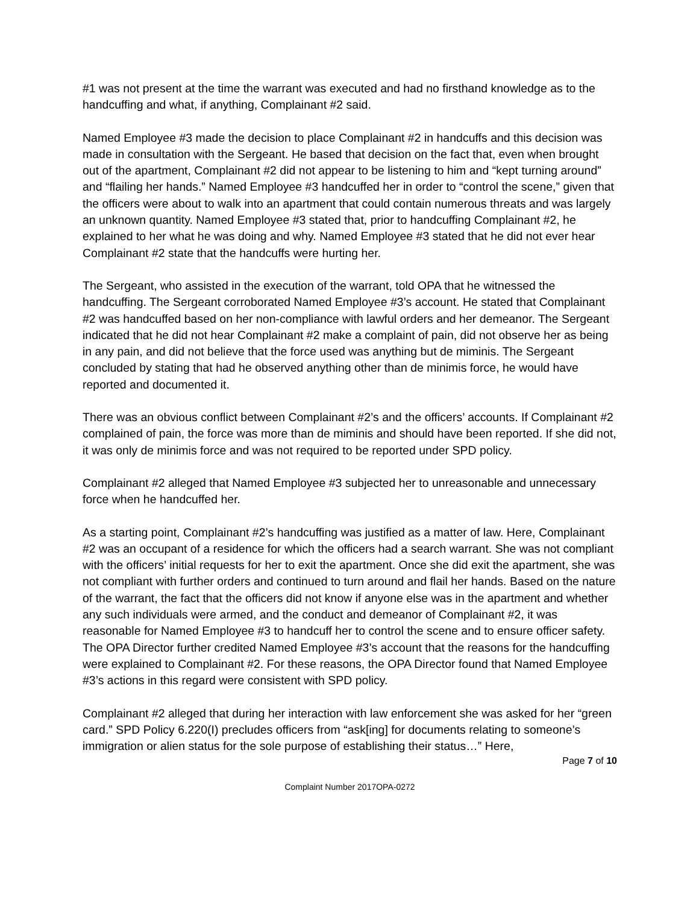#1 was not present at the time the warrant was executed and had no firsthand knowledge as to the handcuffing and what, if anything, Complainant #2 said.
Named Employee #3 made the decision to place Complainant #2 in handcuffs and this decision was made in consultation with the Sergeant. He based that decision on the fact that, even when brought out of the apartment, Complainant #2 did not appear to be listening to him and “kept turning around” and “flailing her hands.” Named Employee #3 handcuffed her in order to “control the scene,” given that the officers were about to walk into an apartment that could contain numerous threats and was largely an unknown quantity. Named Employee #3 stated that, prior to handcuffing Complainant #2, he explained to her what he was doing and why. Named Employee #3 stated that he did not ever hear Complainant #2 state that the handcuffs were hurting her.
The Sergeant, who assisted in the execution of the warrant, told OPA that he witnessed the handcuffing. The Sergeant corroborated Named Employee #3’s account. He stated that Complainant #2 was handcuffed based on her non-compliance with lawful orders and her demeanor. The Sergeant indicated that he did not hear Complainant #2 make a complaint of pain, did not observe her as being in any pain, and did not believe that the force used was anything but de miminis. The Sergeant concluded by stating that had he observed anything other than de minimis force, he would have reported and documented it.
There was an obvious conflict between Complainant #2’s and the officers’ accounts. If Complainant #2 complained of pain, the force was more than de miminis and should have been reported. If she did not, it was only de minimis force and was not required to be reported under SPD policy.
Complainant #2 alleged that Named Employee #3 subjected her to unreasonable and unnecessary force when he handcuffed her.
As a starting point, Complainant #2’s handcuffing was justified as a matter of law. Here, Complainant #2 was an occupant of a residence for which the officers had a search warrant. She was not compliant with the officers’ initial requests for her to exit the apartment. Once she did exit the apartment, she was not compliant with further orders and continued to turn around and flail her hands. Based on the nature of the warrant, the fact that the officers did not know if anyone else was in the apartment and whether any such individuals were armed, and the conduct and demeanor of Complainant #2, it was reasonable for Named Employee #3 to handcuff her to control the scene and to ensure officer safety. The OPA Director further credited Named Employee #3’s account that the reasons for the handcuffing were explained to Complainant #2. For these reasons, the OPA Director found that Named Employee #3’s actions in this regard were consistent with SPD policy.
Complainant #2 alleged that during her interaction with law enforcement she was asked for her “green card.” SPD Policy 6.220(I) precludes officers from “ask[ing] for documents relating to someone’s immigration or alien status for the sole purpose of establishing their status…” Here,
Page 7 of 10
Complaint Number 2017OPA-0272